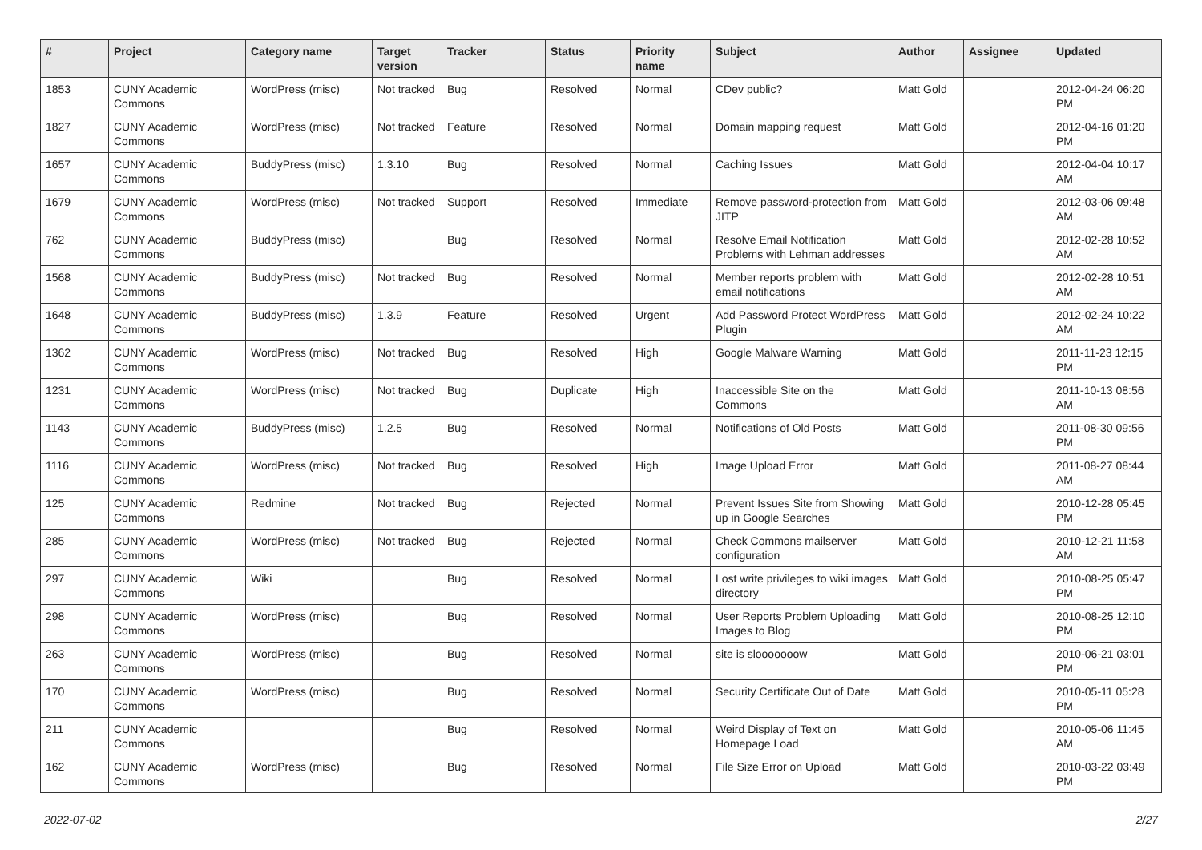| # | Project | Category name | Target version | Tracker | Status | Priority name | Subject | Author | Assignee | Updated |
| --- | --- | --- | --- | --- | --- | --- | --- | --- | --- | --- |
| 1853 | CUNY Academic Commons | WordPress (misc) | Not tracked | Bug | Resolved | Normal | CDev public? | Matt Gold | | 2012-04-24 06:20 PM |
| 1827 | CUNY Academic Commons | WordPress (misc) | Not tracked | Feature | Resolved | Normal | Domain mapping request | Matt Gold | | 2012-04-16 01:20 PM |
| 1657 | CUNY Academic Commons | BuddyPress (misc) | 1.3.10 | Bug | Resolved | Normal | Caching Issues | Matt Gold | | 2012-04-04 10:17 AM |
| 1679 | CUNY Academic Commons | WordPress (misc) | Not tracked | Support | Resolved | Immediate | Remove password-protection from JITP | Matt Gold | | 2012-03-06 09:48 AM |
| 762 | CUNY Academic Commons | BuddyPress (misc) | | Bug | Resolved | Normal | Resolve Email Notification Problems with Lehman addresses | Matt Gold | | 2012-02-28 10:52 AM |
| 1568 | CUNY Academic Commons | BuddyPress (misc) | Not tracked | Bug | Resolved | Normal | Member reports problem with email notifications | Matt Gold | | 2012-02-28 10:51 AM |
| 1648 | CUNY Academic Commons | BuddyPress (misc) | 1.3.9 | Feature | Resolved | Urgent | Add Password Protect WordPress Plugin | Matt Gold | | 2012-02-24 10:22 AM |
| 1362 | CUNY Academic Commons | WordPress (misc) | Not tracked | Bug | Resolved | High | Google Malware Warning | Matt Gold | | 2011-11-23 12:15 PM |
| 1231 | CUNY Academic Commons | WordPress (misc) | Not tracked | Bug | Duplicate | High | Inaccessible Site on the Commons | Matt Gold | | 2011-10-13 08:56 AM |
| 1143 | CUNY Academic Commons | BuddyPress (misc) | 1.2.5 | Bug | Resolved | Normal | Notifications of Old Posts | Matt Gold | | 2011-08-30 09:56 PM |
| 1116 | CUNY Academic Commons | WordPress (misc) | Not tracked | Bug | Resolved | High | Image Upload Error | Matt Gold | | 2011-08-27 08:44 AM |
| 125 | CUNY Academic Commons | Redmine | Not tracked | Bug | Rejected | Normal | Prevent Issues Site from Showing up in Google Searches | Matt Gold | | 2010-12-28 05:45 PM |
| 285 | CUNY Academic Commons | WordPress (misc) | Not tracked | Bug | Rejected | Normal | Check Commons mailserver configuration | Matt Gold | | 2010-12-21 11:58 AM |
| 297 | CUNY Academic Commons | Wiki | | Bug | Resolved | Normal | Lost write privileges to wiki images directory | Matt Gold | | 2010-08-25 05:47 PM |
| 298 | CUNY Academic Commons | WordPress (misc) | | Bug | Resolved | Normal | User Reports Problem Uploading Images to Blog | Matt Gold | | 2010-08-25 12:10 PM |
| 263 | CUNY Academic Commons | WordPress (misc) | | Bug | Resolved | Normal | site is slooooooow | Matt Gold | | 2010-06-21 03:01 PM |
| 170 | CUNY Academic Commons | WordPress (misc) | | Bug | Resolved | Normal | Security Certificate Out of Date | Matt Gold | | 2010-05-11 05:28 PM |
| 211 | CUNY Academic Commons | | | Bug | Resolved | Normal | Weird Display of Text on Homepage Load | Matt Gold | | 2010-05-06 11:45 AM |
| 162 | CUNY Academic Commons | WordPress (misc) | | Bug | Resolved | Normal | File Size Error on Upload | Matt Gold | | 2010-03-22 03:49 PM |
2022-07-02 2/27